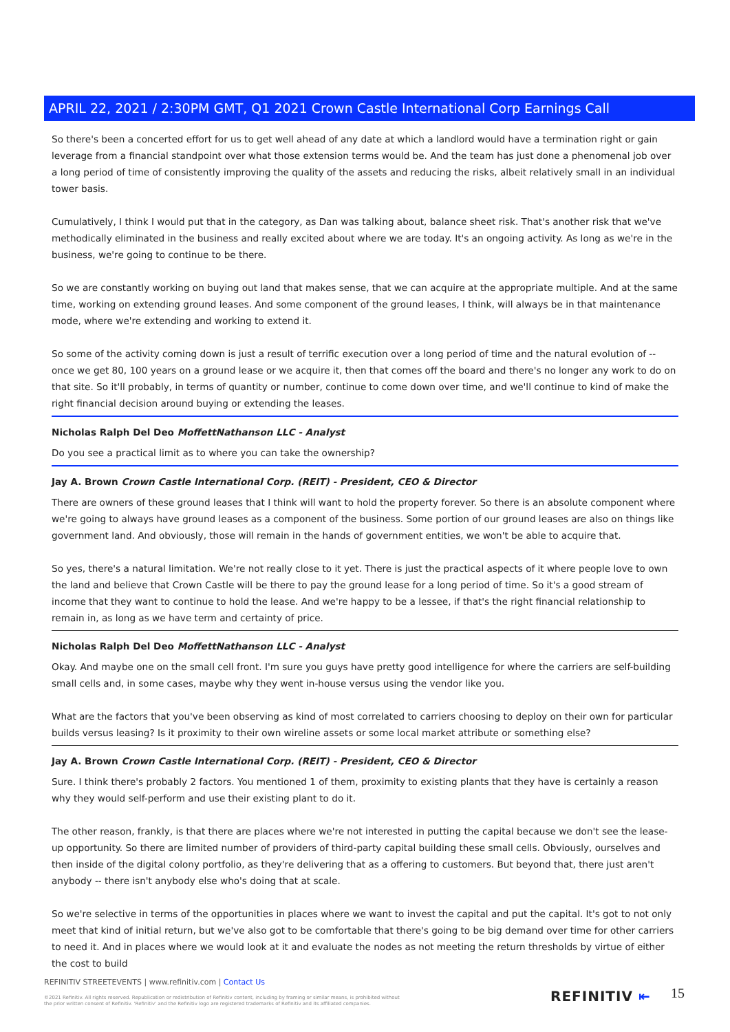APRIL 22, 2021 / 2:30PM GMT, Q1 2021 Crown Castle International Corp Earnings Call
So there's been a concerted effort for us to get well ahead of any date at which a landlord would have a termination right or gain leverage from a financial standpoint over what those extension terms would be. And the team has just done a phenomenal job over a long period of time of consistently improving the quality of the assets and reducing the risks, albeit relatively small in an individual tower basis.
Cumulatively, I think I would put that in the category, as Dan was talking about, balance sheet risk. That's another risk that we've methodically eliminated in the business and really excited about where we are today. It's an ongoing activity. As long as we're in the business, we're going to continue to be there.
So we are constantly working on buying out land that makes sense, that we can acquire at the appropriate multiple. And at the same time, working on extending ground leases. And some component of the ground leases, I think, will always be in that maintenance mode, where we're extending and working to extend it.
So some of the activity coming down is just a result of terrific execution over a long period of time and the natural evolution of -- once we get 80, 100 years on a ground lease or we acquire it, then that comes off the board and there's no longer any work to do on that site. So it'll probably, in terms of quantity or number, continue to come down over time, and we'll continue to kind of make the right financial decision around buying or extending the leases.
Nicholas Ralph Del Deo MoffettNathanson LLC - Analyst
Do you see a practical limit as to where you can take the ownership?
Jay A. Brown Crown Castle International Corp. (REIT) - President, CEO & Director
There are owners of these ground leases that I think will want to hold the property forever. So there is an absolute component where we're going to always have ground leases as a component of the business. Some portion of our ground leases are also on things like government land. And obviously, those will remain in the hands of government entities, we won't be able to acquire that.
So yes, there's a natural limitation. We're not really close to it yet. There is just the practical aspects of it where people love to own the land and believe that Crown Castle will be there to pay the ground lease for a long period of time. So it's a good stream of income that they want to continue to hold the lease. And we're happy to be a lessee, if that's the right financial relationship to remain in, as long as we have term and certainty of price.
Nicholas Ralph Del Deo MoffettNathanson LLC - Analyst
Okay. And maybe one on the small cell front. I'm sure you guys have pretty good intelligence for where the carriers are self-building small cells and, in some cases, maybe why they went in-house versus using the vendor like you.
What are the factors that you've been observing as kind of most correlated to carriers choosing to deploy on their own for particular builds versus leasing? Is it proximity to their own wireline assets or some local market attribute or something else?
Jay A. Brown Crown Castle International Corp. (REIT) - President, CEO & Director
Sure. I think there's probably 2 factors. You mentioned 1 of them, proximity to existing plants that they have is certainly a reason why they would self-perform and use their existing plant to do it.
The other reason, frankly, is that there are places where we're not interested in putting the capital because we don't see the lease-up opportunity. So there are limited number of providers of third-party capital building these small cells. Obviously, ourselves and then inside of the digital colony portfolio, as they're delivering that as a offering to customers. But beyond that, there just aren't anybody -- there isn't anybody else who's doing that at scale.
So we're selective in terms of the opportunities in places where we want to invest the capital and put the capital. It's got to not only meet that kind of initial return, but we've also got to be comfortable that there's going to be big demand over time for other carriers to need it. And in places where we would look at it and evaluate the nodes as not meeting the return thresholds by virtue of either the cost to build
REFINITIV STREETEVENTS | www.refinitiv.com | Contact Us
©2021 Refinitiv. All rights reserved. Republication or redistribution of Refinitiv content, including by framing or similar means, is prohibited without the prior written consent of Refinitiv. 'Refinitiv' and the Refinitiv logo are registered trademarks of Refinitiv and its affiliated companies.
REFINITIV ⇤ 15